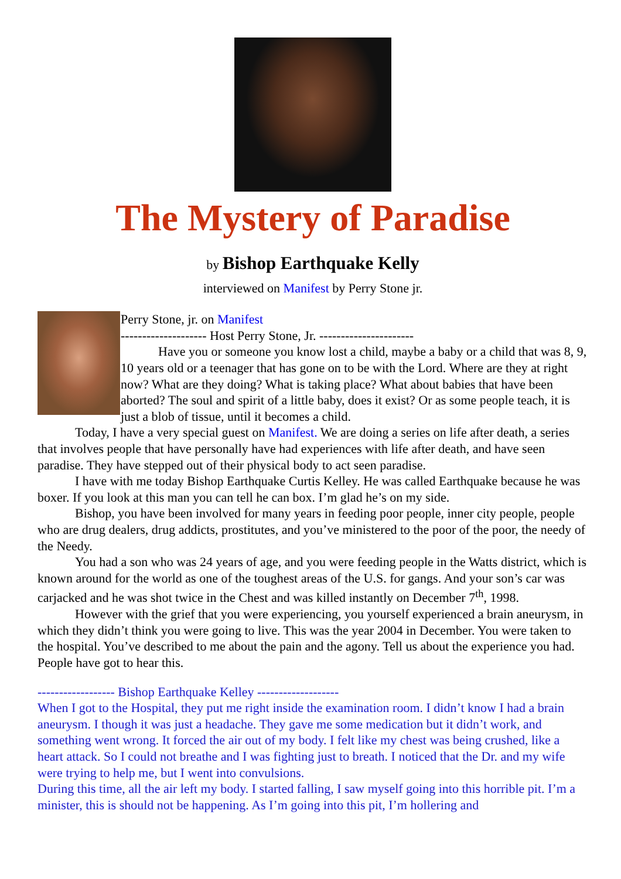The Mystery of Paradise
by Bishop Earthquake Kelly
interviewed on Manifest by Perry Stone jr.
Perry Stone, jr. on Manifest
-------------------- Host Perry Stone, Jr. ----------------------
Have you or someone you know lost a child, maybe a baby or a child that was 8, 9, 10 years old or a teenager that has gone on to be with the Lord. Where are they at right now? What are they doing? What is taking place? What about babies that have been aborted? The soul and spirit of a little baby, does it exist? Or as some people teach, it is just a blob of tissue, until it becomes a child.
Today, I have a very special guest on Manifest. We are doing a series on life after death, a series that involves people that have personally have had experiences with life after death, and have seen paradise. They have stepped out of their physical body to act seen paradise.
I have with me today Bishop Earthquake Curtis Kelley. He was called Earthquake because he was boxer. If you look at this man you can tell he can box. I’m glad he’s on my side.
Bishop, you have been involved for many years in feeding poor people, inner city people, people who are drug dealers, drug addicts, prostitutes, and you’ve ministered to the poor of the poor, the needy of the Needy.
You had a son who was 24 years of age, and you were feeding people in the Watts district, which is known around for the world as one of the toughest areas of the U.S. for gangs. And your son’s car was carjacked and he was shot twice in the Chest and was killed instantly on December 7<sup>th</sup>, 1998.
However with the grief that you were experiencing, you yourself experienced a brain aneurysm, in which they didn’t think you were going to live. This was the year 2004 in December. You were taken to the hospital. You’ve described to me about the pain and the agony. Tell us about the experience you had. People have got to hear this.
------------------ Bishop Earthquake Kelley -------------------
When I got to the Hospital, they put me right inside the examination room. I didn’t know I had a brain aneurysm. I though it was just a headache. They gave me some medication but it didn’t work, and something went wrong. It forced the air out of my body. I felt like my chest was being crushed, like a heart attack. So I could not breathe and I was fighting just to breath. I noticed that the Dr. and my wife were trying to help me, but I went into convulsions.
During this time, all the air left my body. I started falling, I saw myself going into this horrible pit. I’m a minister, this is should not be happening. As I’m going into this pit, I’m hollering and